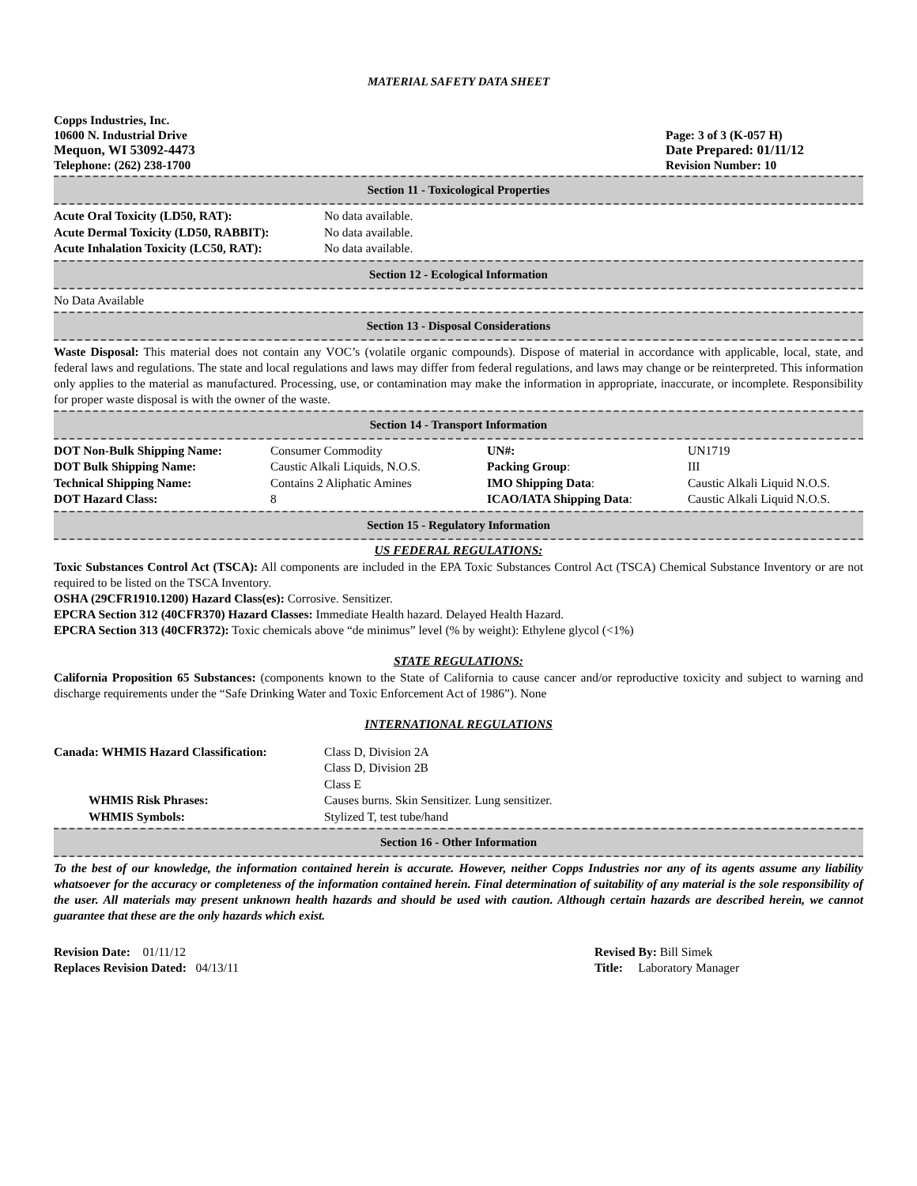MATERIAL SAFETY DATA SHEET
Copps Industries, Inc.
10600 N. Industrial Drive
Mequon, WI 53092-4473
Telephone: (262) 238-1700
Page: 3 of 3 (K-057 H)
Date Prepared: 01/11/12
Revision Number: 10
Section 11 - Toxicological Properties
| Acute Oral Toxicity (LD50, RAT): | No data available. |
| Acute Dermal Toxicity (LD50, RABBIT): | No data available. |
| Acute Inhalation Toxicity (LC50, RAT): | No data available. |
Section 12 - Ecological Information
No Data Available
Section 13 - Disposal Considerations
Waste Disposal: This material does not contain any VOC’s (volatile organic compounds). Dispose of material in accordance with applicable, local, state, and federal laws and regulations. The state and local regulations and laws may differ from federal regulations, and laws may change or be reinterpreted. This information only applies to the material as manufactured. Processing, use, or contamination may make the information in appropriate, inaccurate, or incomplete. Responsibility for proper waste disposal is with the owner of the waste.
Section 14 - Transport Information
| DOT Non-Bulk Shipping Name: | Consumer Commodity | UN#: | UN1719 |
| DOT Bulk Shipping Name: | Caustic Alkali Liquids, N.O.S. | Packing Group : | III |
| Technical Shipping Name: | Contains 2 Aliphatic Amines | IMO Shipping Data : | Caustic Alkali Liquid N.O.S. |
| DOT Hazard Class: | 8 | ICAO/IATA Shipping Data : | Caustic Alkali Liquid N.O.S. |
Section 15 - Regulatory Information
US FEDERAL REGULATIONS:
Toxic Substances Control Act (TSCA): All components are included in the EPA Toxic Substances Control Act (TSCA) Chemical Substance Inventory or are not required to be listed on the TSCA Inventory.
OSHA (29CFR1910.1200) Hazard Class(es): Corrosive. Sensitizer.
EPCRA Section 312 (40CFR370) Hazard Classes: Immediate Health hazard. Delayed Health Hazard.
EPCRA Section 313 (40CFR372): Toxic chemicals above “de minimus” level (% by weight): Ethylene glycol (<1%)
STATE REGULATIONS:
California Proposition 65 Substances: (components known to the State of California to cause cancer and/or reproductive toxicity and subject to warning and discharge requirements under the “Safe Drinking Water and Toxic Enforcement Act of 1986”). None
INTERNATIONAL REGULATIONS
| Canada: WHMIS Hazard Classification: | Class D, Division 2A Class D, Division 2B Class E |
| WHMIS Risk Phrases: | Causes burns. Skin Sensitizer. Lung sensitizer. |
| WHMIS Symbols: | Stylized T, test tube/hand |
Section 16 - Other Information
To the best of our knowledge, the information contained herein is accurate. However, neither Copps Industries nor any of its agents assume any liability whatsoever for the accuracy or completeness of the information contained herein. Final determination of suitability of any material is the sole responsibility of the user. All materials may present unknown health hazards and should be used with caution. Although certain hazards are described herein, we cannot guarantee that these are the only hazards which exist.
Revision Date: 01/11/12
Replaces Revision Dated: 04/13/11
Revised By: Bill Simek
Title: Laboratory Manager